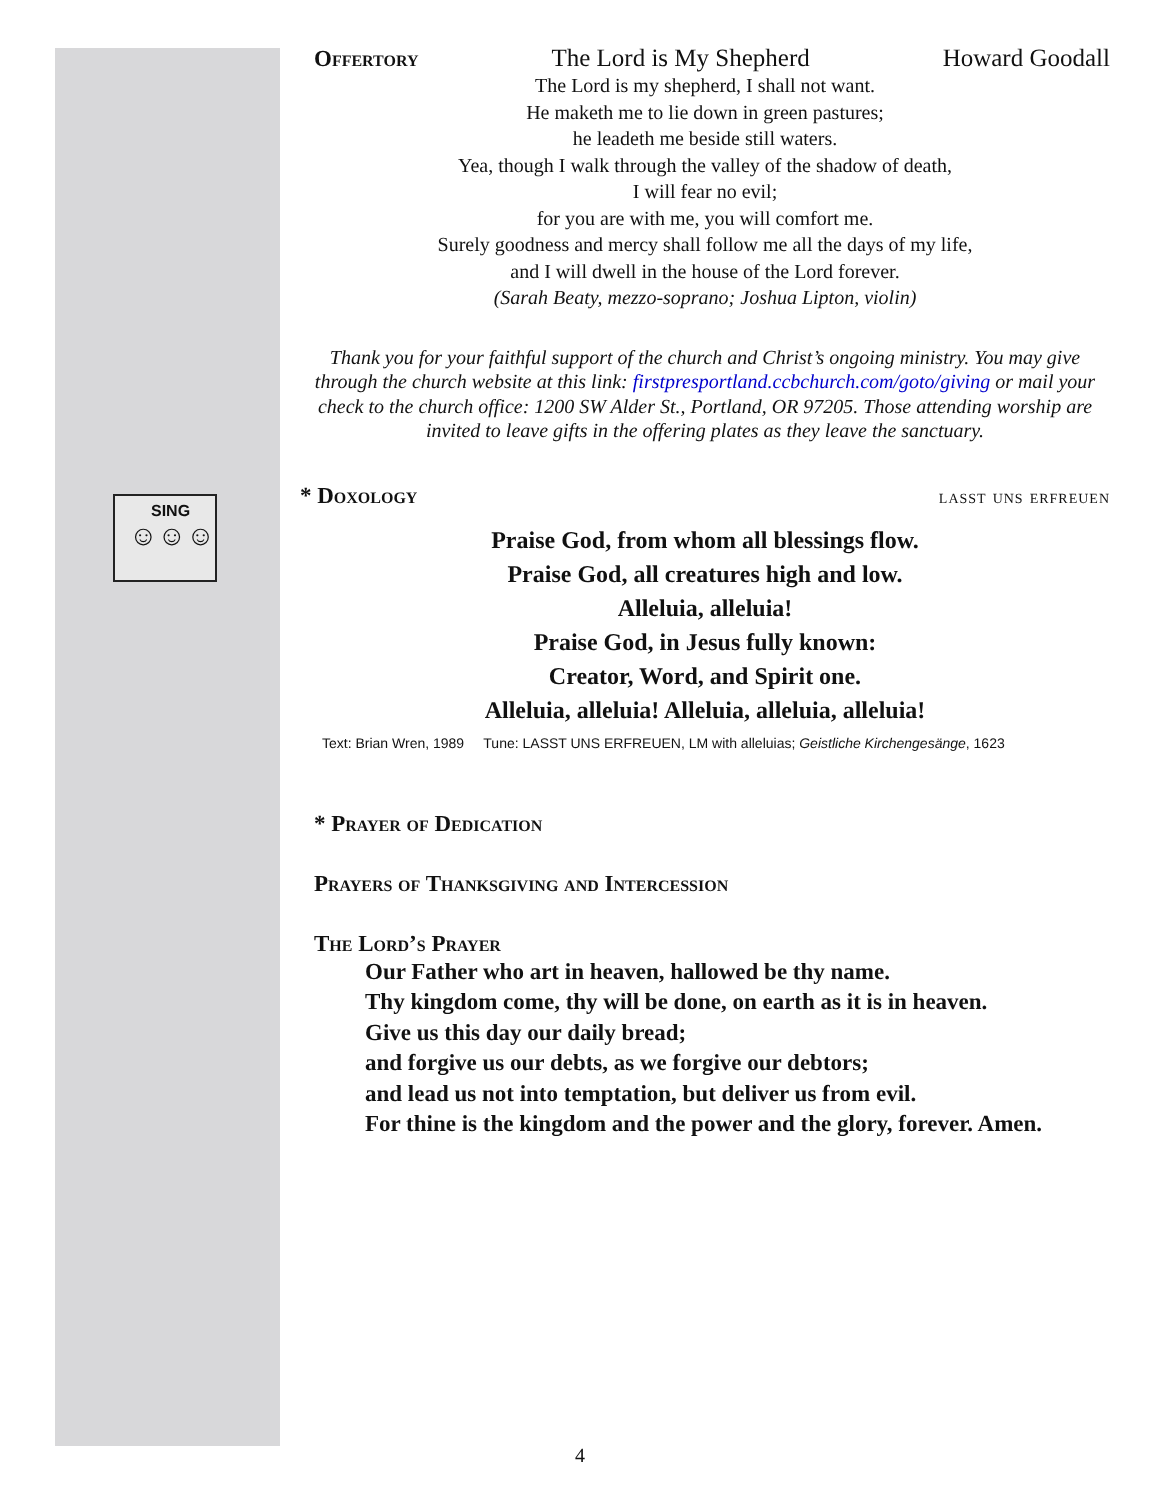SING
☺☺☺
Offertory The Lord is My Shepherd Howard Goodall
The Lord is my shepherd, I shall not want.
He maketh me to lie down in green pastures;
he leadeth me beside still waters.
Yea, though I walk through the valley of the shadow of death,
I will fear no evil;
for you are with me, you will comfort me.
Surely goodness and mercy shall follow me all the days of my life,
and I will dwell in the house of the Lord forever.
(Sarah Beaty, mezzo-soprano; Joshua Lipton, violin)
Thank you for your faithful support of the church and Christ’s ongoing ministry. You may give through the church website at this link: firstpresportland.ccbchurch.com/goto/giving or mail your check to the church office: 1200 SW Alder St., Portland, OR 97205. Those attending worship are invited to leave gifts in the offering plates as they leave the sanctuary.
* Doxology lasst uns erfreuen
Praise God, from whom all blessings flow.
Praise God, all creatures high and low.
Alleluia, alleluia!
Praise God, in Jesus fully known:
Creator, Word, and Spirit one.
Alleluia, alleluia! Alleluia, alleluia, alleluia!
Text: Brian Wren, 1989 Tune: LASST UNS ERFREUEN, LM with alleluias; Geistliche Kirchengesänge, 1623
* Prayer of Dedication
Prayers of Thanksgiving and Intercession
The Lord’s Prayer
Our Father who art in heaven, hallowed be thy name.
Thy kingdom come, thy will be done, on earth as it is in heaven.
Give us this day our daily bread;
and forgive us our debts, as we forgive our debtors;
and lead us not into temptation, but deliver us from evil.
For thine is the kingdom and the power and the glory, forever. Amen.
4